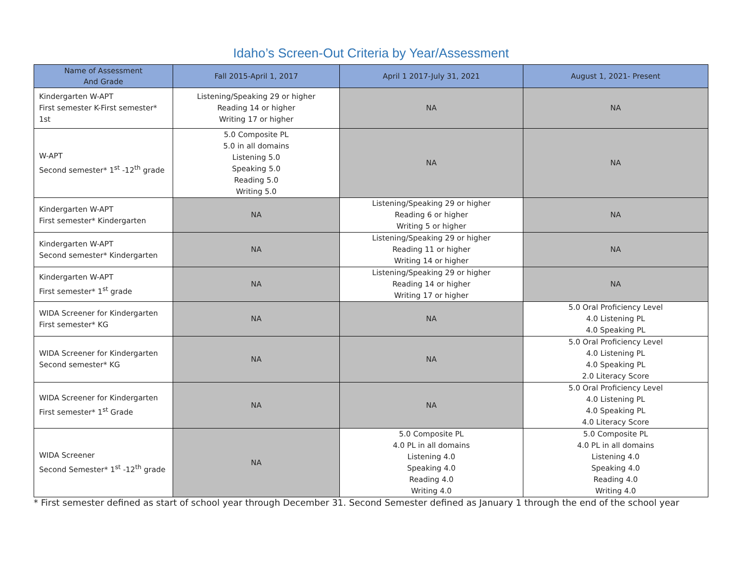Idaho’s Screen-Out Criteria by Year/Assessment
| Name of Assessment And Grade | Fall 2015-April 1, 2017 | April 1 2017-July 31, 2021 | August 1, 2021- Present |
| --- | --- | --- | --- |
| Kindergarten W-APT First semester K-First semester* 1st | Listening/Speaking 29 or higher Reading 14 or higher Writing 17 or higher | NA | NA |
| W-APT Second semester* 1<sup>st</sup> -12<sup>th</sup> grade | 5.0 Composite PL 5.0 in all domains Listening 5.0 Speaking 5.0 Reading 5.0 Writing 5.0 | NA | NA |
| Kindergarten W-APT First semester* Kindergarten | NA | Listening/Speaking 29 or higher Reading 6 or higher Writing 5 or higher | NA |
| Kindergarten W-APT Second semester* Kindergarten | NA | Listening/Speaking 29 or higher Reading 11 or higher Writing 14 or higher | NA |
| Kindergarten W-APT First semester* 1<sup>st</sup> grade | NA | Listening/Speaking 29 or higher Reading 14 or higher Writing 17 or higher | NA |
| WIDA Screener for Kindergarten First semester* KG | NA | NA | 5.0 Oral Proficiency Level 4.0 Listening PL 4.0 Speaking PL |
| WIDA Screener for Kindergarten Second semester* KG | NA | NA | 5.0 Oral Proficiency Level 4.0 Listening PL 4.0 Speaking PL 2.0 Literacy Score |
| WIDA Screener for Kindergarten First semester* 1<sup>st</sup> Grade | NA | NA | 5.0 Oral Proficiency Level 4.0 Listening PL 4.0 Speaking PL 4.0 Literacy Score |
| WIDA Screener Second Semester* 1<sup>st</sup> -12<sup>th</sup> grade | NA | 5.0 Composite PL 4.0 PL in all domains Listening 4.0 Speaking 4.0 Reading 4.0 Writing 4.0 | 5.0 Composite PL 4.0 PL in all domains Listening 4.0 Speaking 4.0 Reading 4.0 Writing 4.0 |
* First semester defined as start of school year through December 31. Second Semester defined as January 1 through the end of the school year